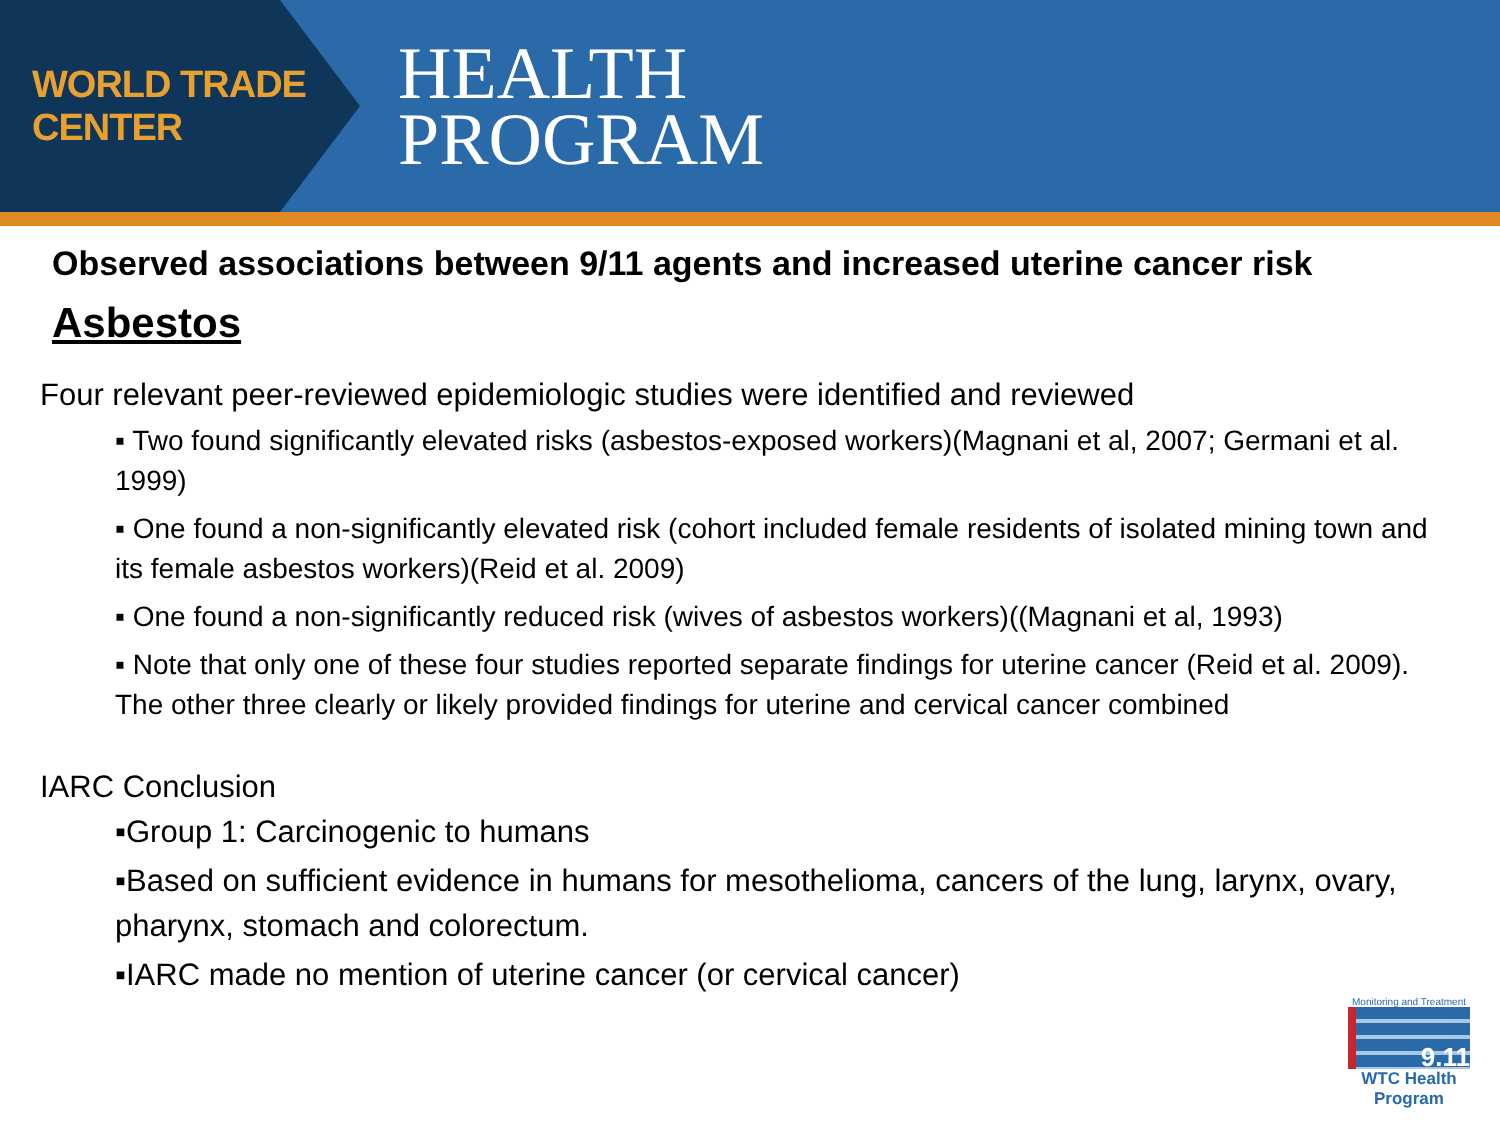WORLD TRADE CENTER
HEALTH
PROGRAM
Observed associations between 9/11 agents and increased uterine cancer risk
Asbestos
Four relevant peer-reviewed epidemiologic studies were identified and reviewed
▪ Two found significantly elevated risks (asbestos-exposed workers)(Magnani et al, 2007; Germani et al. 1999)
▪ One found a non-significantly elevated risk (cohort included female residents of isolated mining town and its female asbestos workers)(Reid et al. 2009)
▪ One found a non-significantly reduced risk (wives of asbestos workers)((Magnani et al, 1993)
▪ Note that only one of these four studies reported separate findings for uterine cancer (Reid et al. 2009). The other three clearly or likely provided findings for uterine and cervical cancer combined
IARC Conclusion
▪Group 1: Carcinogenic to humans
▪Based on sufficient evidence in humans for mesothelioma, cancers of the lung, larynx, ovary, pharynx, stomach and colorectum.
▪IARC made no mention of uterine cancer (or cervical cancer)
Monitoring and Treatment
9.11
WTC Health Program